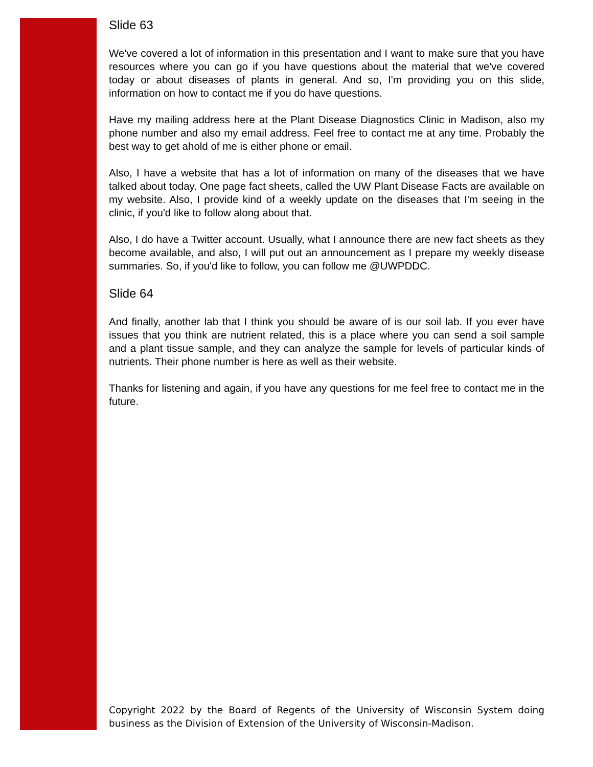Slide 63
We've covered a lot of information in this presentation and I want to make sure that you have resources where you can go if you have questions about the material that we've covered today or about diseases of plants in general. And so, I'm providing you on this slide, information on how to contact me if you do have questions.
Have my mailing address here at the Plant Disease Diagnostics Clinic in Madison, also my phone number and also my email address. Feel free to contact me at any time. Probably the best way to get ahold of me is either phone or email.
Also, I have a website that has a lot of information on many of the diseases that we have talked about today. One page fact sheets, called the UW Plant Disease Facts are available on my website. Also, I provide kind of a weekly update on the diseases that I'm seeing in the clinic, if you'd like to follow along about that.
Also, I do have a Twitter account. Usually, what I announce there are new fact sheets as they become available, and also, I will put out an announcement as I prepare my weekly disease summaries. So, if you'd like to follow, you can follow me @UWPDDC.
Slide 64
And finally, another lab that I think you should be aware of is our soil lab. If you ever have issues that you think are nutrient related, this is a place where you can send a soil sample and a plant tissue sample, and they can analyze the sample for levels of particular kinds of nutrients. Their phone number is here as well as their website.
Thanks for listening and again, if you have any questions for me feel free to contact me in the future.
Copyright 2022 by the Board of Regents of the University of Wisconsin System doing business as the Division of Extension of the University of Wisconsin-Madison.